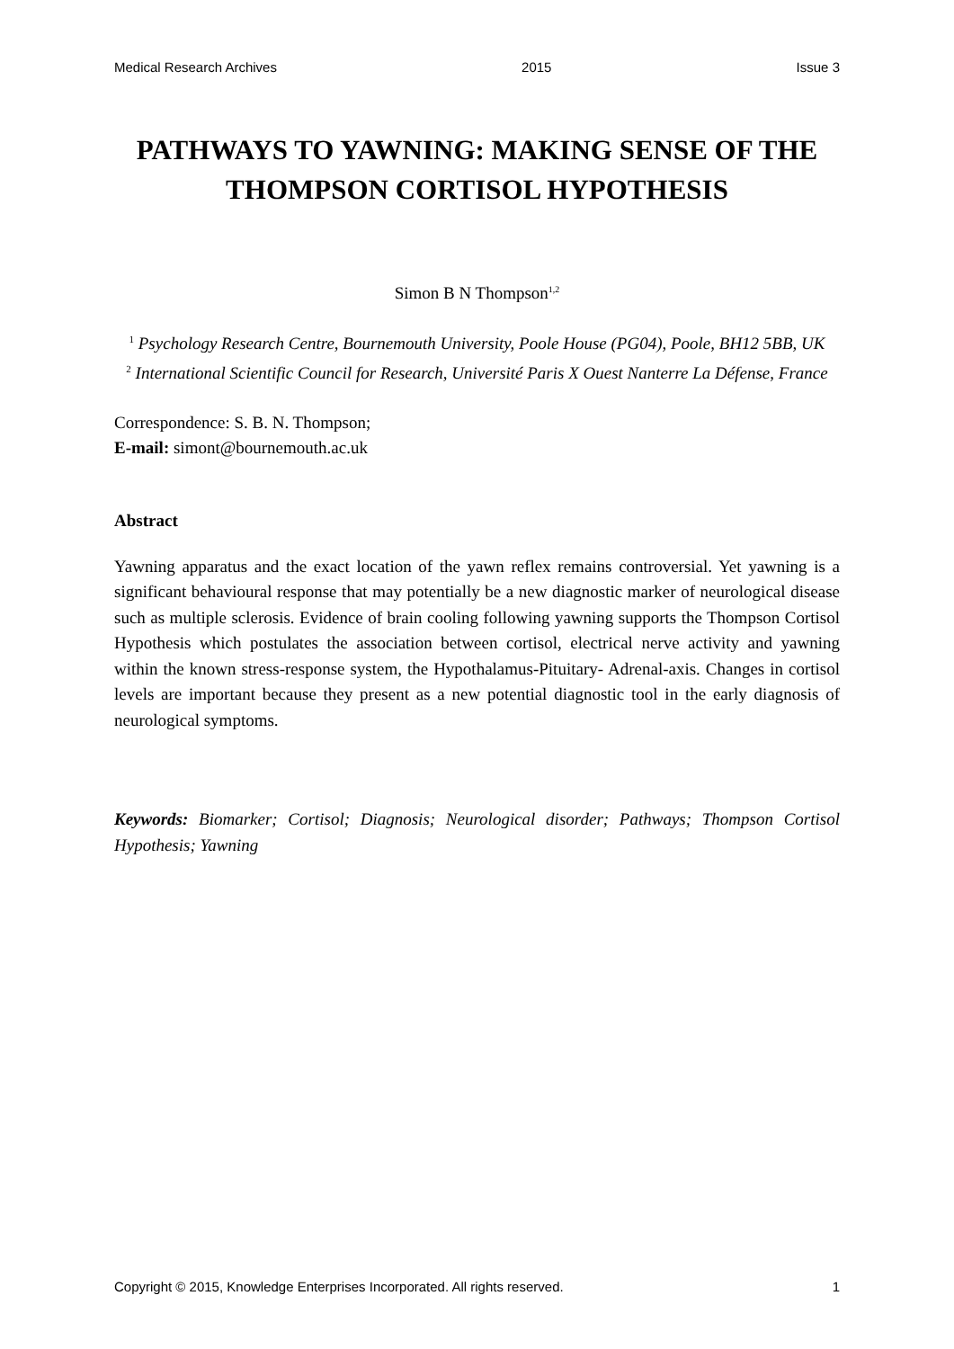Medical Research Archives 2015 Issue 3
PATHWAYS TO YAWNING: MAKING SENSE OF THE THOMPSON CORTISOL HYPOTHESIS
Simon B N Thompson<sup>1,2</sup>
<sup>1</sup> Psychology Research Centre, Bournemouth University, Poole House (PG04), Poole, BH12 5BB, UK
<sup>2</sup> International Scientific Council for Research, Université Paris X Ouest Nanterre La Défense, France
Correspondence: S. B. N. Thompson;
E-mail: simont@bournemouth.ac.uk
Abstract
Yawning apparatus and the exact location of the yawn reflex remains controversial. Yet yawning is a significant behavioural response that may potentially be a new diagnostic marker of neurological disease such as multiple sclerosis. Evidence of brain cooling following yawning supports the Thompson Cortisol Hypothesis which postulates the association between cortisol, electrical nerve activity and yawning within the known stress-response system, the Hypothalamus-Pituitary- Adrenal-axis. Changes in cortisol levels are important because they present as a new potential diagnostic tool in the early diagnosis of neurological symptoms.
Keywords: Biomarker; Cortisol; Diagnosis; Neurological disorder; Pathways; Thompson Cortisol Hypothesis; Yawning
Copyright © 2015, Knowledge Enterprises Incorporated. All rights reserved. 1